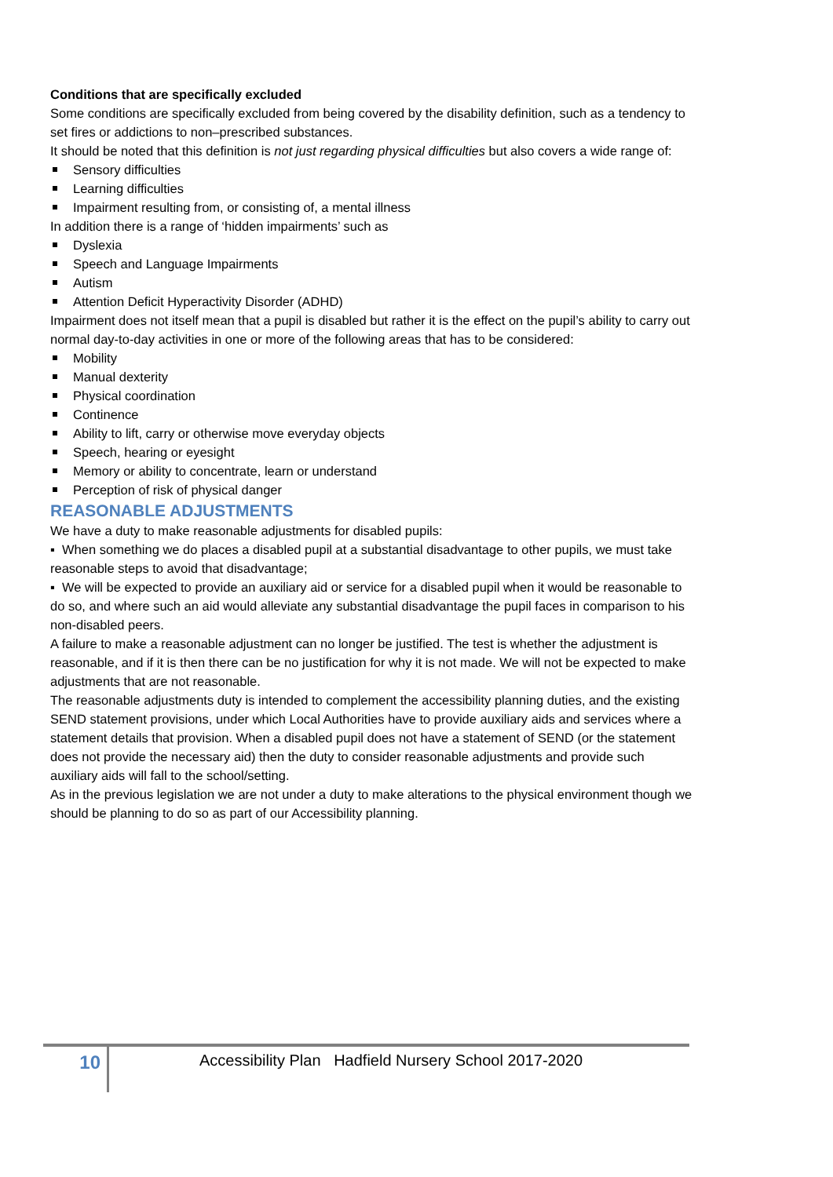Conditions that are specifically excluded
Some conditions are specifically excluded from being covered by the disability definition, such as a tendency to set fires or addictions to non–prescribed substances.
It should be noted that this definition is not just regarding physical difficulties but also covers a wide range of:
Sensory difficulties
Learning difficulties
Impairment resulting from, or consisting of, a mental illness
In addition there is a range of ‘hidden impairments’ such as
Dyslexia
Speech and Language Impairments
Autism
Attention Deficit Hyperactivity Disorder (ADHD)
Impairment does not itself mean that a pupil is disabled but rather it is the effect on the pupil’s ability to carry out normal day-to-day activities in one or more of the following areas that has to be considered:
Mobility
Manual dexterity
Physical coordination
Continence
Ability to lift, carry or otherwise move everyday objects
Speech, hearing or eyesight
Memory or ability to concentrate, learn or understand
Perception of risk of physical danger
REASONABLE ADJUSTMENTS
We have a duty to make reasonable adjustments for disabled pupils:
▪ When something we do places a disabled pupil at a substantial disadvantage to other pupils, we must take reasonable steps to avoid that disadvantage;
▪ We will be expected to provide an auxiliary aid or service for a disabled pupil when it would be reasonable to do so, and where such an aid would alleviate any substantial disadvantage the pupil faces in comparison to his non-disabled peers.
A failure to make a reasonable adjustment can no longer be justified. The test is whether the adjustment is reasonable, and if it is then there can be no justification for why it is not made. We will not be expected to make adjustments that are not reasonable.
The reasonable adjustments duty is intended to complement the accessibility planning duties, and the existing SEND statement provisions, under which Local Authorities have to provide auxiliary aids and services where a statement details that provision. When a disabled pupil does not have a statement of SEND (or the statement does not provide the necessary aid) then the duty to consider reasonable adjustments and provide such auxiliary aids will fall to the school/setting.
As in the previous legislation we are not under a duty to make alterations to the physical environment though we should be planning to do so as part of our Accessibility planning.
10
Accessibility Plan Hadfield Nursery School 2017-2020